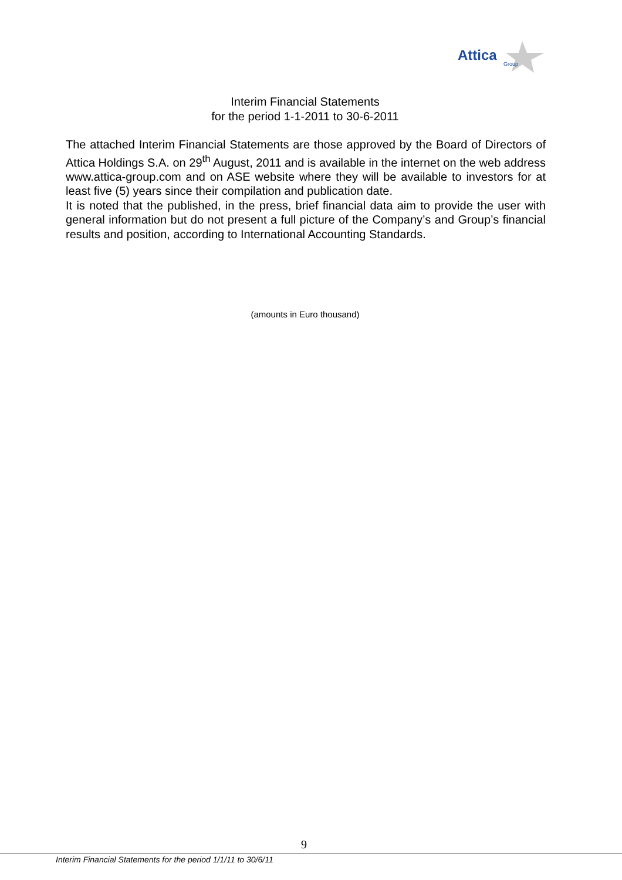Attica
Group
Interim Financial Statements
for the period 1-1-2011 to 30-6-2011
The attached Interim Financial Statements are those approved by the Board of Directors of Attica Holdings S.A. on 29<sup>th</sup> August, 2011 and is available in the internet on the web address www.attica-group.com and on ASE website where they will be available to investors for at least five (5) years since their compilation and publication date.
It is noted that the published, in the press, brief financial data aim to provide the user with general information but do not present a full picture of the Company’s and Group’s financial results and position, according to International Accounting Standards.
(amounts in Euro thousand)
9
Interim Financial Statements for the period 1/1/11 to 30/6/11